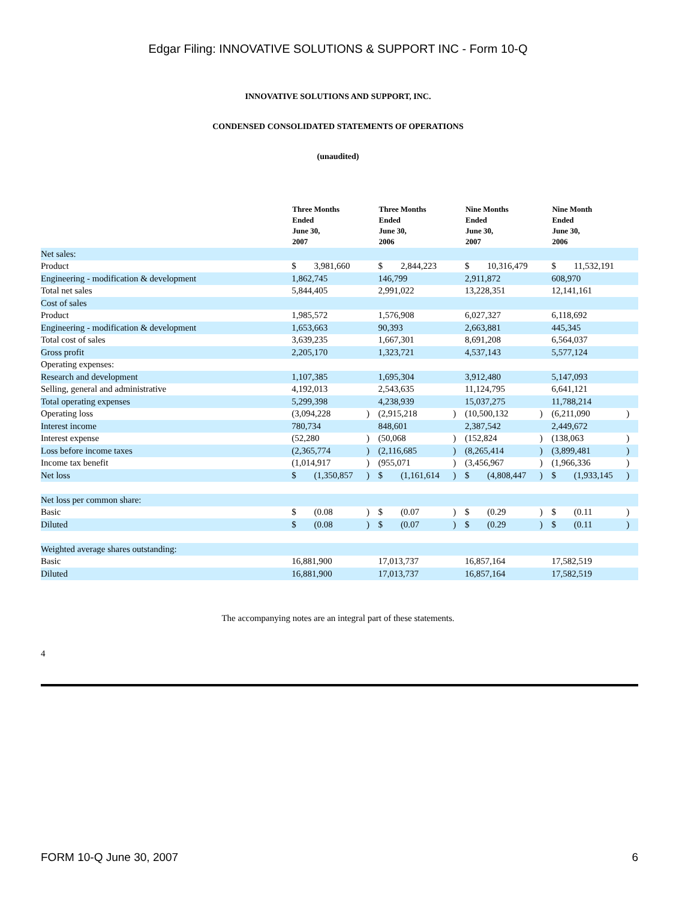Edgar Filing: INNOVATIVE SOLUTIONS & SUPPORT INC - Form 10-Q
INNOVATIVE SOLUTIONS AND SUPPORT, INC.
CONDENSED CONSOLIDATED STATEMENTS OF OPERATIONS
(unaudited)
| | Three Months Ended June 30, 2007 | | | Three Months Ended June 30, 2006 | | | Nine Months Ended June 30, 2007 | | | Nine Month Ended June 30, 2006 | | |
| --- | --- | --- | --- | --- | --- | --- | --- | --- | --- | --- | --- | --- |
| Net sales: | | | | | | | | | | | | |
| Product | $ | 3,981,660 | | $ | 2,844,223 | | $ | 10,316,479 | | $ | 11,532,191 | |
| Engineering - modification & development | 1,862,745 | | | 146,799 | | | 2,911,872 | | | 608,970 | | |
| Total net sales | 5,844,405 | | | 2,991,022 | | | 13,228,351 | | | 12,141,161 | | |
| Cost of sales | | | | | | | | | | | | |
| Product | 1,985,572 | | | 1,576,908 | | | 6,027,327 | | | 6,118,692 | | |
| Engineering - modification & development | 1,653,663 | | | 90,393 | | | 2,663,881 | | | 445,345 | | |
| Total cost of sales | 3,639,235 | | | 1,667,301 | | | 8,691,208 | | | 6,564,037 | | |
| Gross profit | 2,205,170 | | | 1,323,721 | | | 4,537,143 | | | 5,577,124 | | |
| Operating expenses: | | | | | | | | | | | | |
| Research and development | 1,107,385 | | | 1,695,304 | | | 3,912,480 | | | 5,147,093 | | |
| Selling, general and administrative | 4,192,013 | | | 2,543,635 | | | 11,124,795 | | | 6,641,121 | | |
| Total operating expenses | 5,299,398 | | | 4,238,939 | | | 15,037,275 | | | 11,788,214 | | |
| Operating loss | (3,094,228 | | ) | (2,915,218 | | ) | (10,500,132 | | ) | (6,211,090 | | ) |
| Interest income | 780,734 | | | 848,601 | | | 2,387,542 | | | 2,449,672 | | |
| Interest expense | (52,280 | | ) | (50,068 | | ) | (152,824 | | ) | (138,063 | | ) |
| Loss before income taxes | (2,365,774 | | ) | (2,116,685 | | ) | (8,265,414 | | ) | (3,899,481 | | ) |
| Income tax benefit | (1,014,917 | | ) | (955,071 | | ) | (3,456,967 | | ) | (1,966,336 | | ) |
| Net loss | $ | (1,350,857 | ) | $ | (1,161,614 | ) | $ | (4,808,447 | ) | $ | (1,933,145 | ) |
| Net loss per common share: | | | | | | | | | | | | |
| Basic | $ | (0.08 | ) | $ | (0.07 | ) | $ | (0.29 | ) | $ | (0.11 | ) |
| Diluted | $ | (0.08 | ) | $ | (0.07 | ) | $ | (0.29 | ) | $ | (0.11 | ) |
| Weighted average shares outstanding: | | | | | | | | | | | | |
| Basic | 16,881,900 | | | 17,013,737 | | | 16,857,164 | | | 17,582,519 | | |
| Diluted | 16,881,900 | | | 17,013,737 | | | 16,857,164 | | | 17,582,519 | | |
The accompanying notes are an integral part of these statements.
4
FORM 10-Q June 30, 2007 6